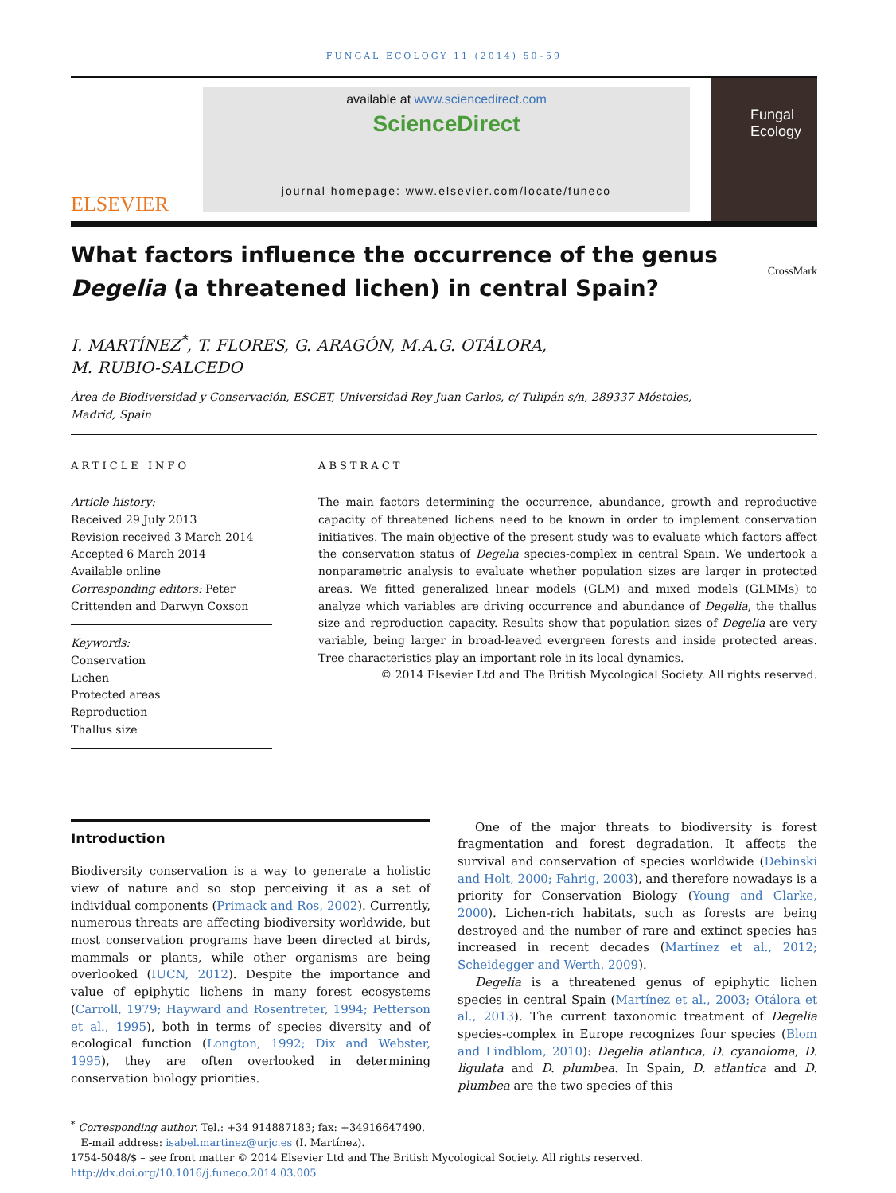FUNGAL ECOLOGY 11 (2014) 50–59
ELSEVIER
available at www.sciencedirect.com
ScienceDirect
journal homepage: www.elsevier.com/locate/funeco
Fungal Ecology
What factors influence the occurrence of the genus
Degelia (a threatened lichen) in central Spain? CrossMark
I. MARTÍNEZ<sup>*</sup>, T. FLORES, G. ARAGÓN, M.A.G. OTÁLORA,
M. RUBIO-SALCEDO
Área de Biodiversidad y Conservación, ESCET, Universidad Rey Juan Carlos, c/ Tulipán s/n, 289337 Móstoles,
Madrid, Spain
ARTICLE INFO
Article history:
Received 29 July 2013
Revision received 3 March 2014
Accepted 6 March 2014
Available online
Corresponding editors: Peter Crittenden and Darwyn Coxson
Keywords:
Conservation
Lichen
Protected areas
Reproduction
Thallus size
ABSTRACT
The main factors determining the occurrence, abundance, growth and reproductive capacity of threatened lichens need to be known in order to implement conservation initiatives. The main objective of the present study was to evaluate which factors affect the conservation status of Degelia species-complex in central Spain. We undertook a nonparametric analysis to evaluate whether population sizes are larger in protected areas. We fitted generalized linear models (GLM) and mixed models (GLMMs) to analyze which variables are driving occurrence and abundance of Degelia, the thallus size and reproduction capacity. Results show that population sizes of Degelia are very variable, being larger in broad-leaved evergreen forests and inside protected areas. Tree characteristics play an important role in its local dynamics.
© 2014 Elsevier Ltd and The British Mycological Society. All rights reserved.
Introduction
Biodiversity conservation is a way to generate a holistic view of nature and so stop perceiving it as a set of individual components (Primack and Ros, 2002). Currently, numerous threats are affecting biodiversity worldwide, but most conservation programs have been directed at birds, mammals or plants, while other organisms are being overlooked (IUCN, 2012). Despite the importance and value of epiphytic lichens in many forest ecosystems (Carroll, 1979; Hayward and Rosentreter, 1994; Petterson et al., 1995), both in terms of species diversity and of ecological function (Longton, 1992; Dix and Webster, 1995), they are often overlooked in determining conservation biology priorities.
One of the major threats to biodiversity is forest fragmentation and forest degradation. It affects the survival and conservation of species worldwide (Debinski and Holt, 2000; Fahrig, 2003), and therefore nowadays is a priority for Conservation Biology (Young and Clarke, 2000). Lichen-rich habitats, such as forests are being destroyed and the number of rare and extinct species has increased in recent decades (Martínez et al., 2012; Scheidegger and Werth, 2009).
Degelia is a threatened genus of epiphytic lichen species in central Spain (Martínez et al., 2003; Otálora et al., 2013). The current taxonomic treatment of Degelia species-complex in Europe recognizes four species (Blom and Lindblom, 2010): Degelia atlantica, D. cyanoloma, D. ligulata and D. plumbea. In Spain, D. atlantica and D. plumbea are the two species of this
<sup>*</sup> Corresponding author. Tel.: +34 914887183; fax: +34916647490.
E-mail address: isabel.martinez@urjc.es (I. Martínez).
1754-5048/$ – see front matter © 2014 Elsevier Ltd and The British Mycological Society. All rights reserved.
http://dx.doi.org/10.1016/j.funeco.2014.03.005